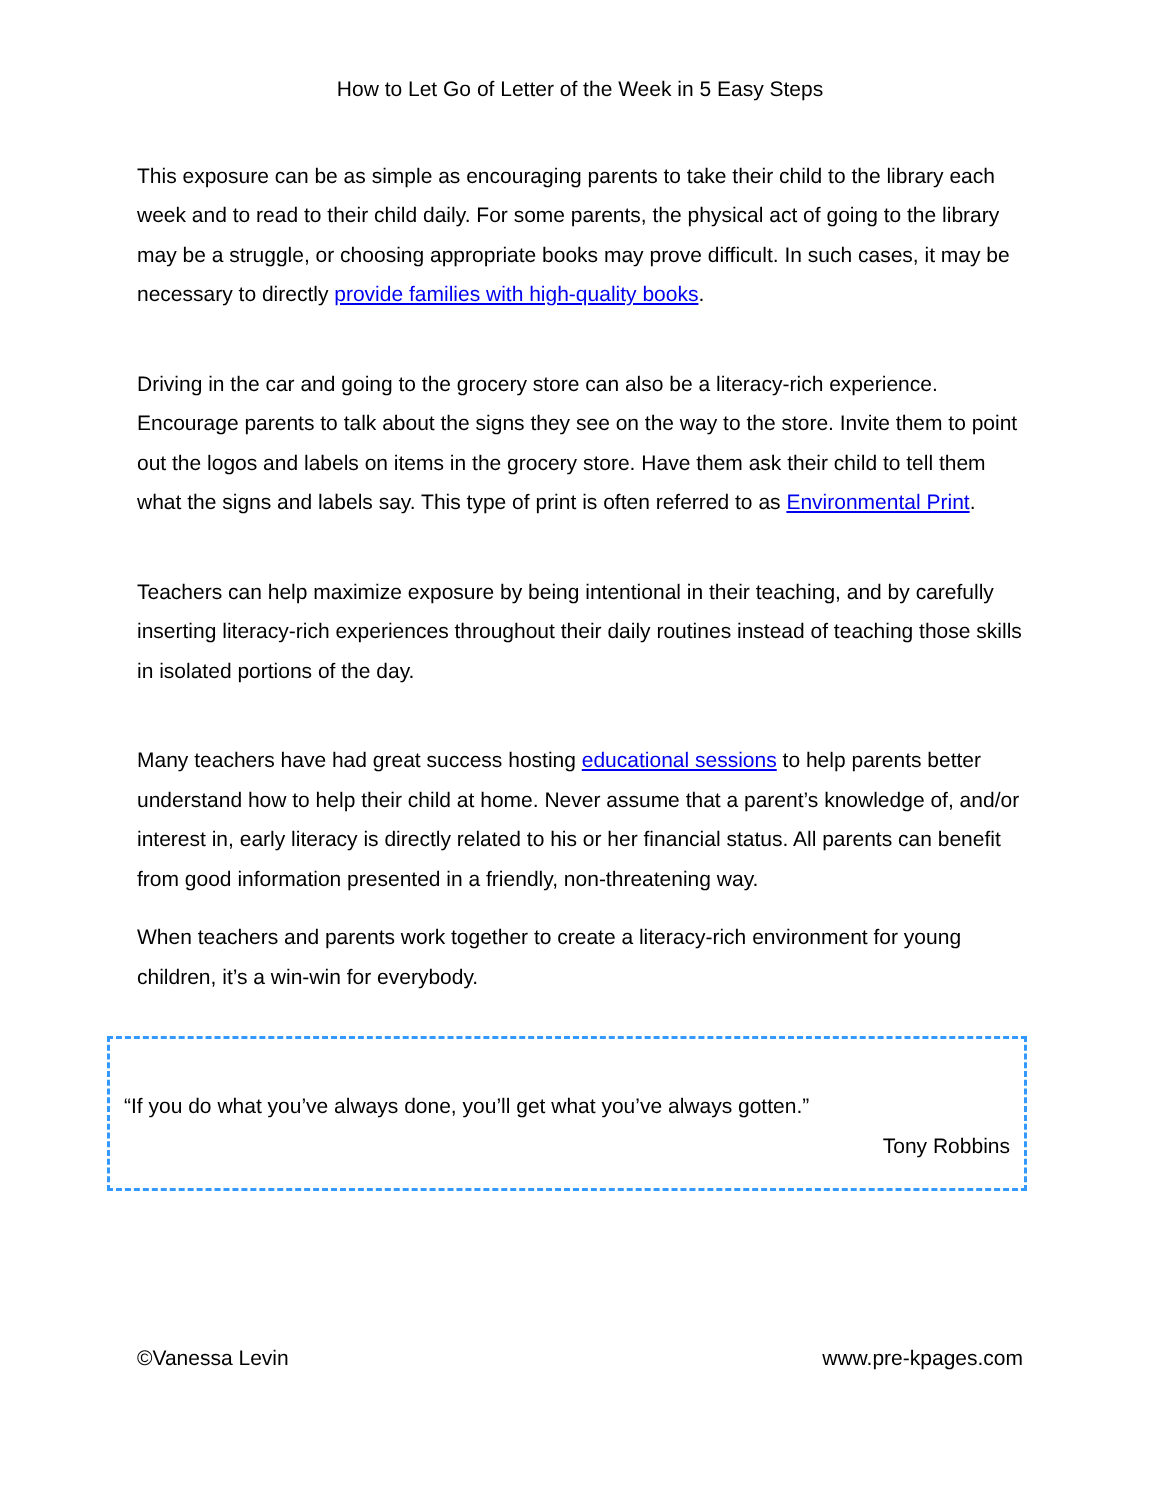How to Let Go of Letter of the Week in 5 Easy Steps
This exposure can be as simple as encouraging parents to take their child to the library each week and to read to their child daily. For some parents, the physical act of going to the library may be a struggle, or choosing appropriate books may prove difficult. In such cases, it may be necessary to directly provide families with high-quality books.
Driving in the car and going to the grocery store can also be a literacy-rich experience. Encourage parents to talk about the signs they see on the way to the store. Invite them to point out the logos and labels on items in the grocery store. Have them ask their child to tell them what the signs and labels say. This type of print is often referred to as Environmental Print.
Teachers can help maximize exposure by being intentional in their teaching, and by carefully inserting literacy-rich experiences throughout their daily routines instead of teaching those skills in isolated portions of the day.
Many teachers have had great success hosting educational sessions to help parents better understand how to help their child at home. Never assume that a parent’s knowledge of, and/or interest in, early literacy is directly related to his or her financial status. All parents can benefit from good information presented in a friendly, non-threatening way.
When teachers and parents work together to create a literacy-rich environment for young children, it’s a win-win for everybody.
“If you do what you’ve always done, you’ll get what you’ve always gotten.”
Tony Robbins
©Vanessa Levin www.pre-kpages.com